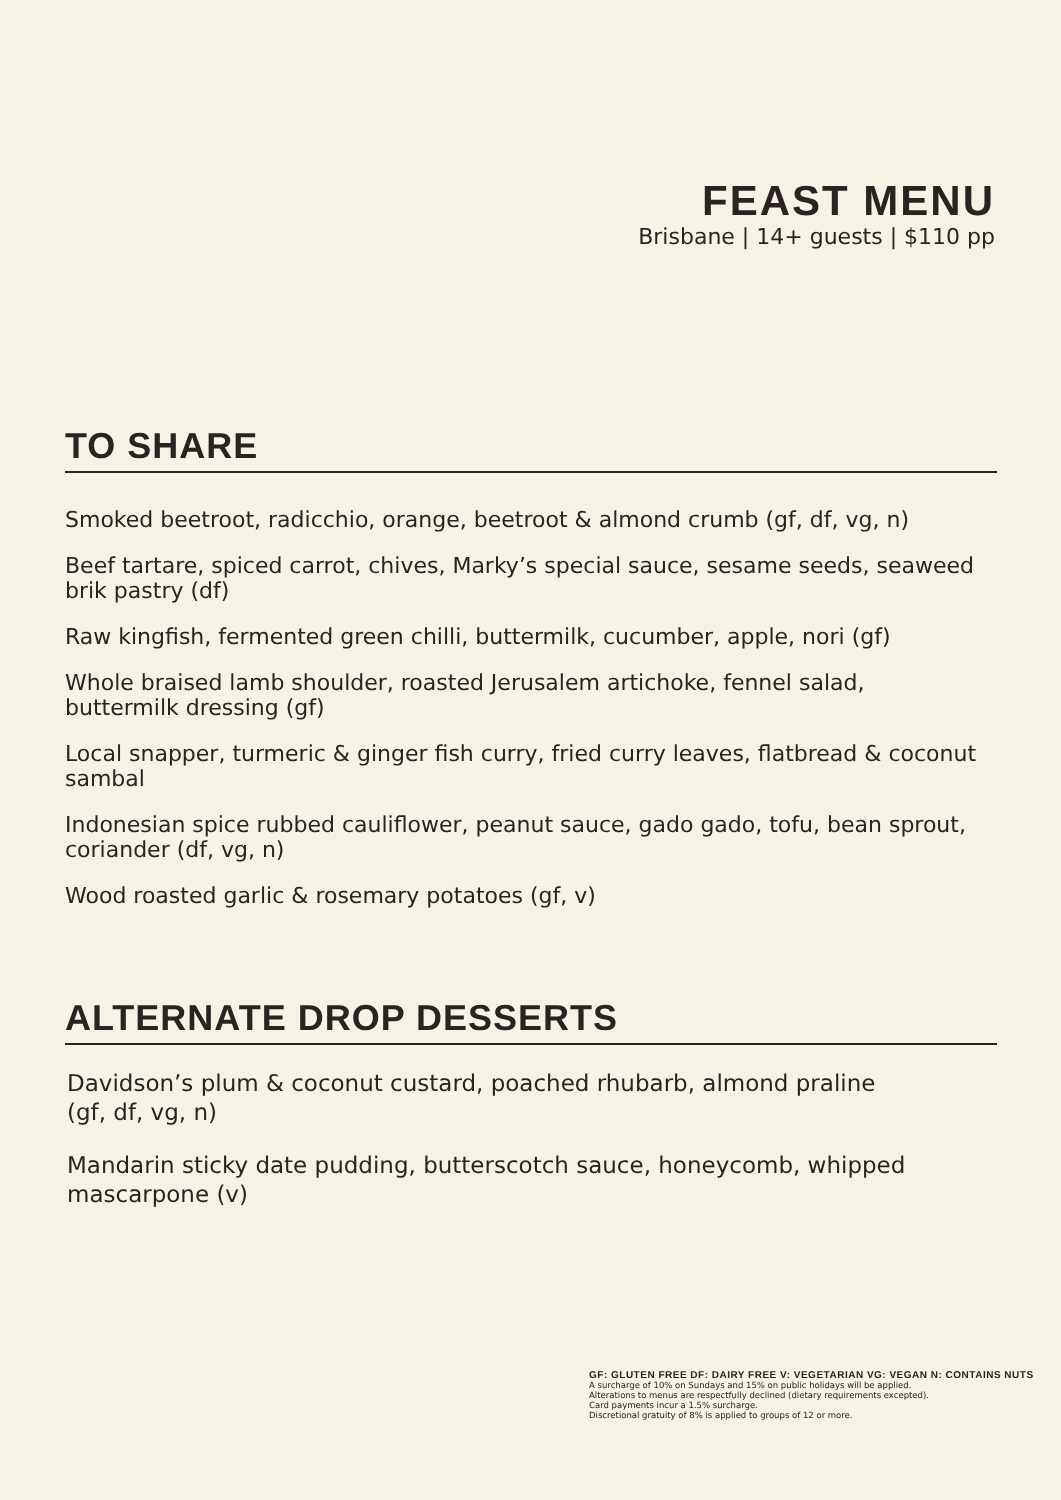FEAST MENU
Brisbane | 14+ guests | $110 pp
TO SHARE
Smoked beetroot, radicchio, orange, beetroot & almond crumb (gf, df, vg, n)
Beef tartare, spiced carrot, chives, Marky’s special sauce, sesame seeds, seaweed brik pastry (df)
Raw kingfish, fermented green chilli, buttermilk, cucumber, apple, nori (gf)
Whole braised lamb shoulder, roasted Jerusalem artichoke, fennel salad,
buttermilk dressing (gf)
Local snapper, turmeric & ginger fish curry, fried curry leaves, flatbread & coconut sambal
Indonesian spice rubbed cauliflower, peanut sauce, gado gado, tofu, bean sprout, coriander (df, vg, n)
Wood roasted garlic & rosemary potatoes (gf, v)
ALTERNATE DROP DESSERTS
Davidson’s plum & coconut custard, poached rhubarb, almond praline
(gf, df, vg, n)
Mandarin sticky date pudding, butterscotch sauce, honeycomb, whipped
mascarpone (v)
GF: GLUTEN FREE DF: DAIRY FREE V: VEGETARIAN VG: VEGAN N: CONTAINS NUTS
A surcharge of 10% on Sundays and 15% on public holidays will be applied.
Alterations to menus are respectfully declined (dietary requirements excepted).
Card payments incur a 1.5% surcharge.
Discretional gratuity of 8% is applied to groups of 12 or more.